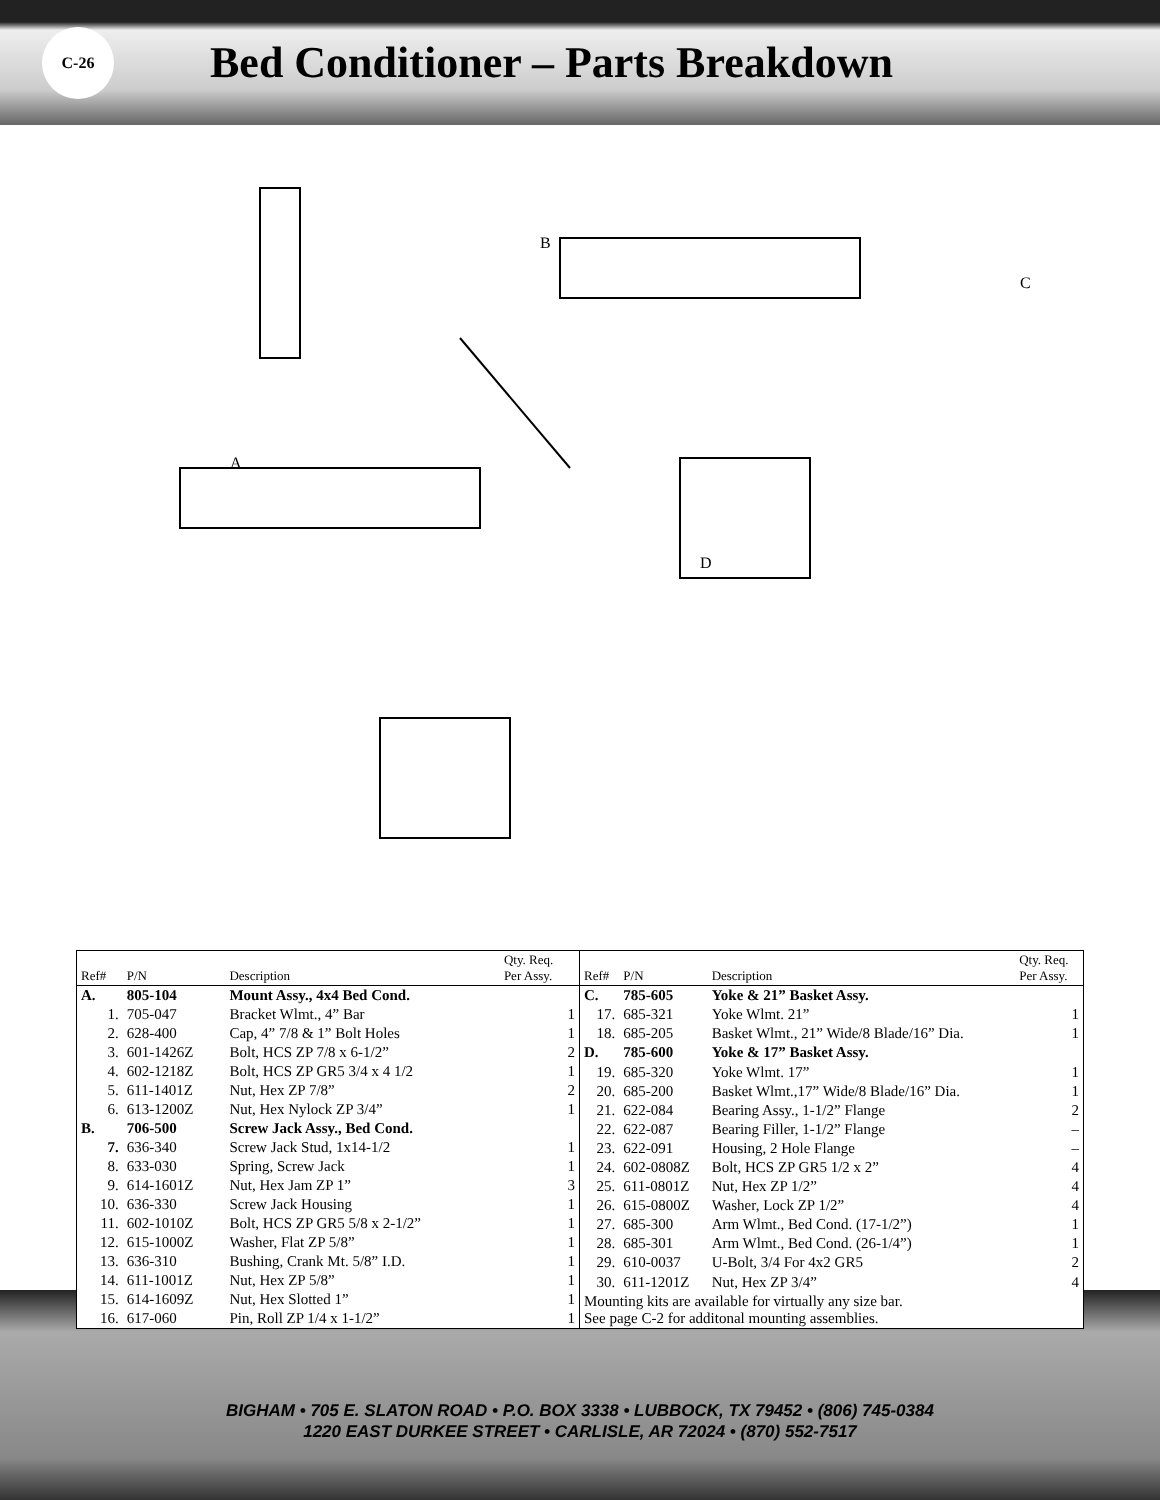C-26
Bed Conditioner – Parts Breakdown
A
B
C
D
| Ref# | P/N | Description | Qty. Req. Per Assy. |
| --- | --- | --- | --- |
| A. | 805-104 | Mount Assy., 4x4 Bed Cond. | |
| 1. | 705-047 | Bracket Wlmt., 4” Bar | 1 |
| 2. | 628-400 | Cap, 4” 7/8 & 1” Bolt Holes | 1 |
| 3. | 601-1426Z | Bolt, HCS ZP 7/8 x 6-1/2” | 2 |
| 4. | 602-1218Z | Bolt, HCS ZP GR5 3/4 x 4 1/2 | 1 |
| 5. | 611-1401Z | Nut, Hex ZP 7/8” | 2 |
| 6. | 613-1200Z | Nut, Hex Nylock ZP 3/4” | 1 |
| B. | 706-500 | Screw Jack Assy., Bed Cond. | |
| 7. | 636-340 | Screw Jack Stud, 1x14-1/2 | 1 |
| 8. | 633-030 | Spring, Screw Jack | 1 |
| 9. | 614-1601Z | Nut, Hex Jam ZP 1” | 3 |
| 10. | 636-330 | Screw Jack Housing | 1 |
| 11. | 602-1010Z | Bolt, HCS ZP GR5 5/8 x 2-1/2” | 1 |
| 12. | 615-1000Z | Washer, Flat ZP 5/8” | 1 |
| 13. | 636-310 | Bushing, Crank Mt. 5/8” I.D. | 1 |
| 14. | 611-1001Z | Nut, Hex ZP 5/8” | 1 |
| 15. | 614-1609Z | Nut, Hex Slotted 1” | 1 |
| 16. | 617-060 | Pin, Roll ZP 1/4 x 1-1/2” | 1 |
| Ref# | P/N | Description | Qty. Req. Per Assy. |
| --- | --- | --- | --- |
| C. | 785-605 | Yoke & 21” Basket Assy. | |
| 17. | 685-321 | Yoke Wlmt. 21” | 1 |
| 18. | 685-205 | Basket Wlmt., 21” Wide/8 Blade/16” Dia. | 1 |
| D. | 785-600 | Yoke & 17” Basket Assy. | |
| 19. | 685-320 | Yoke Wlmt. 17” | 1 |
| 20. | 685-200 | Basket Wlmt.,17” Wide/8 Blade/16” Dia. | 1 |
| 21. | 622-084 | Bearing Assy., 1-1/2” Flange | 2 |
| 22. | 622-087 | Bearing Filler, 1-1/2” Flange | – |
| 23. | 622-091 | Housing, 2 Hole Flange | – |
| 24. | 602-0808Z | Bolt, HCS ZP GR5 1/2 x 2” | 4 |
| 25. | 611-0801Z | Nut, Hex ZP 1/2” | 4 |
| 26. | 615-0800Z | Washer, Lock ZP 1/2” | 4 |
| 27. | 685-300 | Arm Wlmt., Bed Cond. (17-1/2”) | 1 |
| 28. | 685-301 | Arm Wlmt., Bed Cond. (26-1/4”) | 1 |
| 29. | 610-0037 | U-Bolt, 3/4 For 4x2 GR5 | 2 |
| 30. | 611-1201Z | Nut, Hex ZP 3/4” | 4 |
| Mounting kits are available for virtually any size bar. See page C-2 for additonal mounting assemblies. | | | |
BIGHAM • 705 E. SLATON ROAD • P.O. BOX 3338 • LUBBOCK, TX 79452 • (806) 745-0384
1220 EAST DURKEE STREET • CARLISLE, AR 72024 • (870) 552-7517